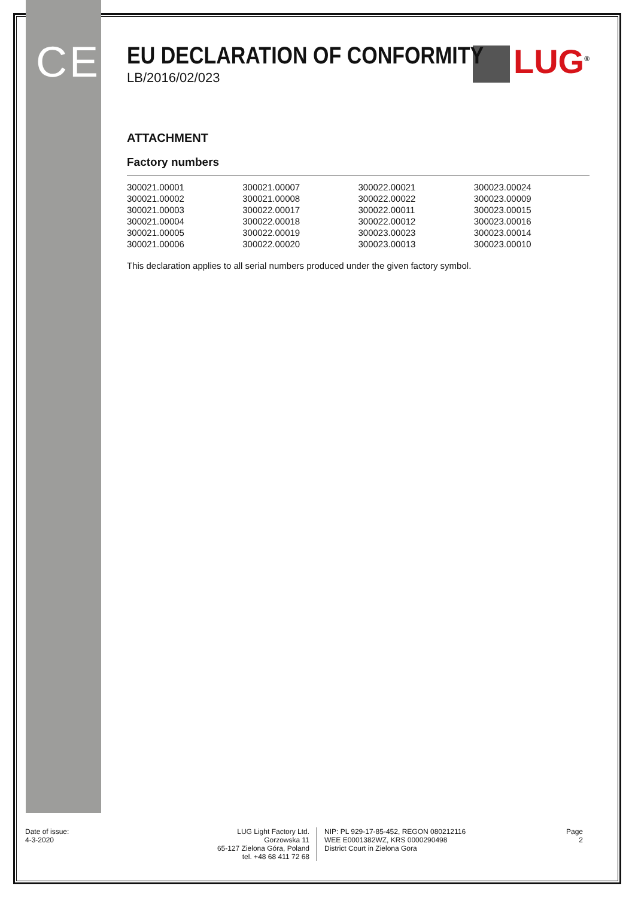CE
LUG<sup>®</sup>
EU DECLARATION OF CONFORMITY
LB/2016/02/023
ATTACHMENT
Factory numbers
| 300021.00001 | 300021.00007 | 300022.00021 | 300023.00024 |
| 300021.00002 | 300021.00008 | 300022.00022 | 300023.00009 |
| 300021.00003 | 300022.00017 | 300022.00011 | 300023.00015 |
| 300021.00004 | 300022.00018 | 300022.00012 | 300023.00016 |
| 300021.00005 | 300022.00019 | 300023.00023 | 300023.00014 |
| 300021.00006 | 300022.00020 | 300023.00013 | 300023.00010 |
This declaration applies to all serial numbers produced under the given factory symbol.
Date of issue:
4-3-2020
LUG Light Factory Ltd.
Gorzowska 11
65-127 Zielona Góra, Poland
tel. +48 68 411 72 68
NIP: PL 929-17-85-452, REGON 080212116
WEE E0001382WZ, KRS 0000290498
District Court in Zielona Gora
Page
2